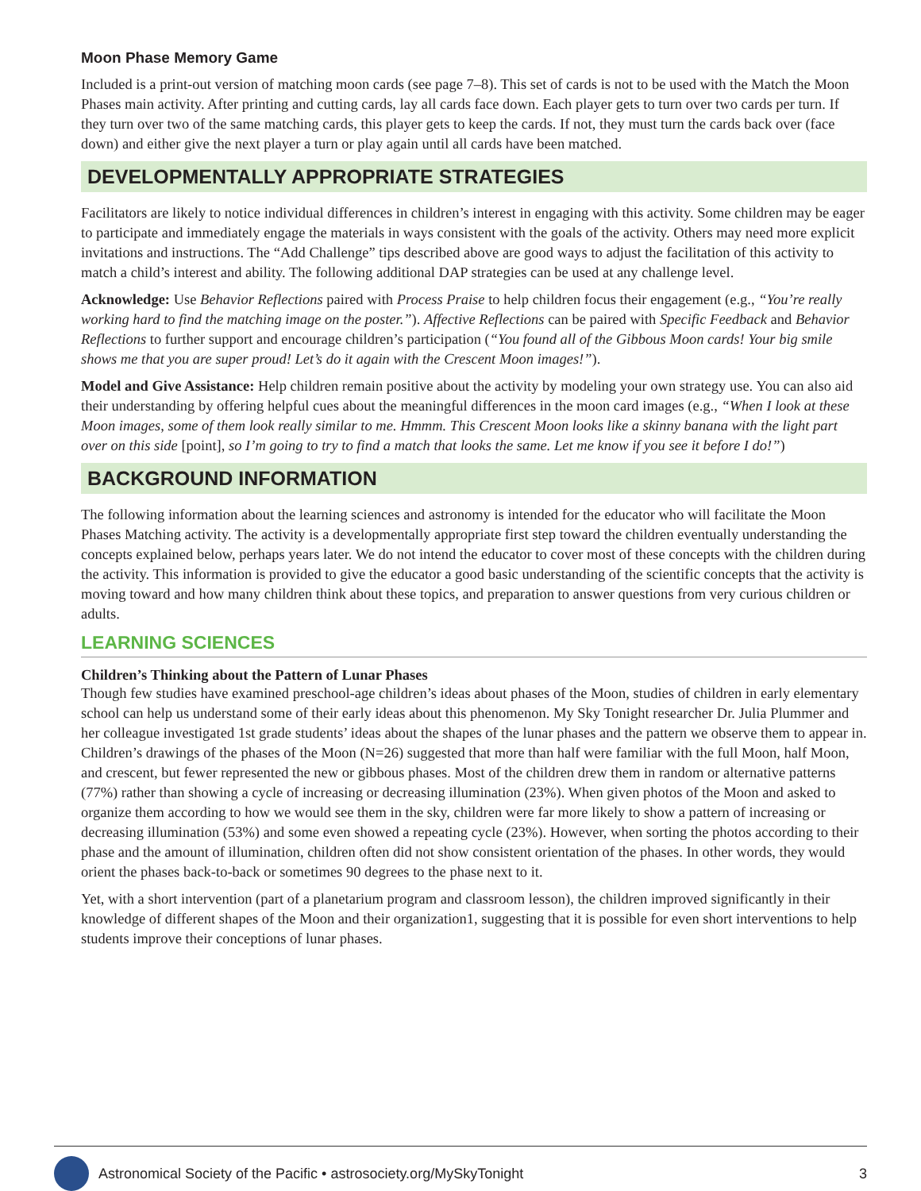Moon Phase Memory Game
Included is a print-out version of matching moon cards (see page 7–8). This set of cards is not to be used with the Match the Moon Phases main activity. After printing and cutting cards, lay all cards face down. Each player gets to turn over two cards per turn. If they turn over two of the same matching cards, this player gets to keep the cards. If not, they must turn the cards back over (face down) and either give the next player a turn or play again until all cards have been matched.
DEVELOPMENTALLY APPROPRIATE STRATEGIES
Facilitators are likely to notice individual differences in children’s interest in engaging with this activity. Some children may be eager to participate and immediately engage the materials in ways consistent with the goals of the activity. Others may need more explicit invitations and instructions. The “Add Challenge” tips described above are good ways to adjust the facilitation of this activity to match a child’s interest and ability. The following additional DAP strategies can be used at any challenge level.
Acknowledge: Use Behavior Reflections paired with Process Praise to help children focus their engagement (e.g., “You’re really working hard to find the matching image on the poster.”). Affective Reflections can be paired with Specific Feedback and Behavior Reflections to further support and encourage children’s participation (“You found all of the Gibbous Moon cards! Your big smile shows me that you are super proud! Let’s do it again with the Crescent Moon images!”).
Model and Give Assistance: Help children remain positive about the activity by modeling your own strategy use. You can also aid their understanding by offering helpful cues about the meaningful differences in the moon card images (e.g., “When I look at these Moon images, some of them look really similar to me. Hmmm. This Crescent Moon looks like a skinny banana with the light part over on this side [point], so I’m going to try to find a match that looks the same. Let me know if you see it before I do!”)
BACKGROUND INFORMATION
The following information about the learning sciences and astronomy is intended for the educator who will facilitate the Moon Phases Matching activity. The activity is a developmentally appropriate first step toward the children eventually understanding the concepts explained below, perhaps years later. We do not intend the educator to cover most of these concepts with the children during the activity. This information is provided to give the educator a good basic understanding of the scientific concepts that the activity is moving toward and how many children think about these topics, and preparation to answer questions from very curious children or adults.
LEARNING SCIENCES
Children’s Thinking about the Pattern of Lunar Phases
Though few studies have examined preschool-age children’s ideas about phases of the Moon, studies of children in early elementary school can help us understand some of their early ideas about this phenomenon. My Sky Tonight researcher Dr. Julia Plummer and her colleague investigated 1st grade students’ ideas about the shapes of the lunar phases and the pattern we observe them to appear in. Children’s drawings of the phases of the Moon (N=26) suggested that more than half were familiar with the full Moon, half Moon, and crescent, but fewer represented the new or gibbous phases. Most of the children drew them in random or alternative patterns (77%) rather than showing a cycle of increasing or decreasing illumination (23%). When given photos of the Moon and asked to organize them according to how we would see them in the sky, children were far more likely to show a pattern of increasing or decreasing illumination (53%) and some even showed a repeating cycle (23%). However, when sorting the photos according to their phase and the amount of illumination, children often did not show consistent orientation of the phases. In other words, they would orient the phases back-to-back or sometimes 90 degrees to the phase next to it.
Yet, with a short intervention (part of a planetarium program and classroom lesson), the children improved significantly in their knowledge of different shapes of the Moon and their organization1, suggesting that it is possible for even short interventions to help students improve their conceptions of lunar phases.
Astronomical Society of the Pacific • astrosociety.org/MySkyTonight 3